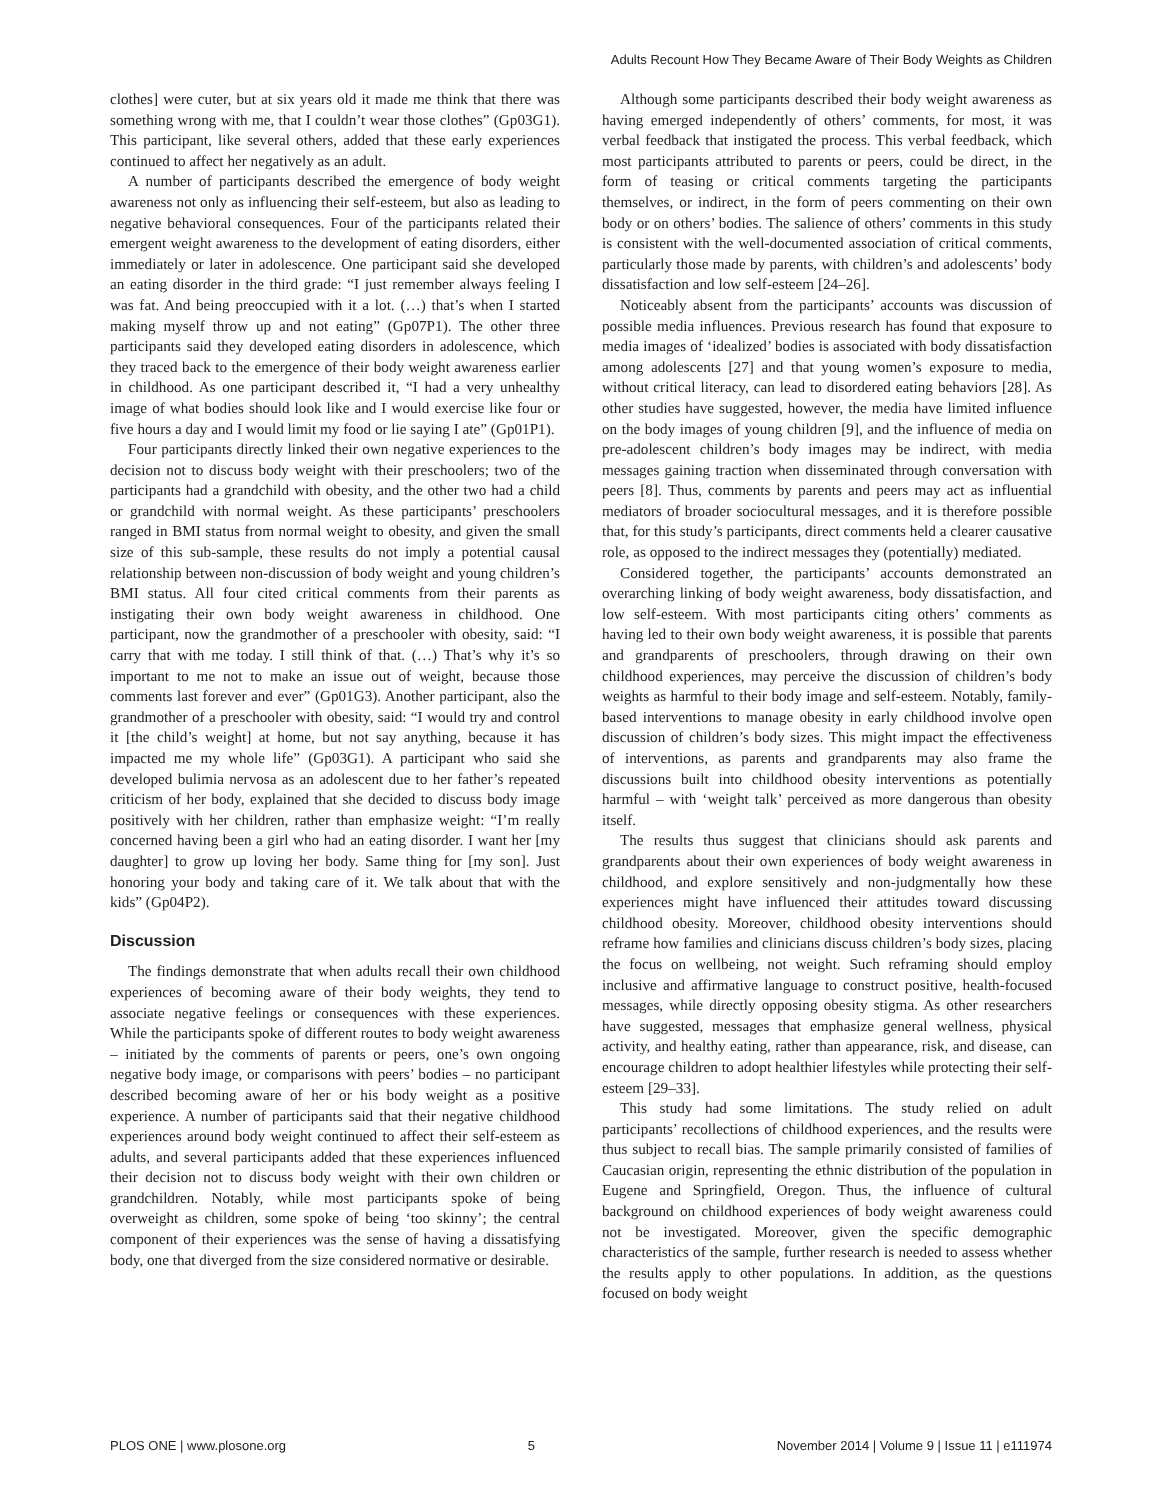Adults Recount How They Became Aware of Their Body Weights as Children
clothes] were cuter, but at six years old it made me think that there was something wrong with me, that I couldn’t wear those clothes” (Gp03G1). This participant, like several others, added that these early experiences continued to affect her negatively as an adult.
A number of participants described the emergence of body weight awareness not only as influencing their self-esteem, but also as leading to negative behavioral consequences. Four of the participants related their emergent weight awareness to the development of eating disorders, either immediately or later in adolescence. One participant said she developed an eating disorder in the third grade: “I just remember always feeling I was fat. And being preoccupied with it a lot. (…) that’s when I started making myself throw up and not eating” (Gp07P1). The other three participants said they developed eating disorders in adolescence, which they traced back to the emergence of their body weight awareness earlier in childhood. As one participant described it, “I had a very unhealthy image of what bodies should look like and I would exercise like four or five hours a day and I would limit my food or lie saying I ate” (Gp01P1).
Four participants directly linked their own negative experiences to the decision not to discuss body weight with their preschoolers; two of the participants had a grandchild with obesity, and the other two had a child or grandchild with normal weight. As these participants’ preschoolers ranged in BMI status from normal weight to obesity, and given the small size of this sub-sample, these results do not imply a potential causal relationship between non-discussion of body weight and young children’s BMI status. All four cited critical comments from their parents as instigating their own body weight awareness in childhood. One participant, now the grandmother of a preschooler with obesity, said: “I carry that with me today. I still think of that. (…) That’s why it’s so important to me not to make an issue out of weight, because those comments last forever and ever” (Gp01G3). Another participant, also the grandmother of a preschooler with obesity, said: “I would try and control it [the child’s weight] at home, but not say anything, because it has impacted me my whole life” (Gp03G1). A participant who said she developed bulimia nervosa as an adolescent due to her father’s repeated criticism of her body, explained that she decided to discuss body image positively with her children, rather than emphasize weight: “I’m really concerned having been a girl who had an eating disorder. I want her [my daughter] to grow up loving her body. Same thing for [my son]. Just honoring your body and taking care of it. We talk about that with the kids” (Gp04P2).
Discussion
The findings demonstrate that when adults recall their own childhood experiences of becoming aware of their body weights, they tend to associate negative feelings or consequences with these experiences. While the participants spoke of different routes to body weight awareness – initiated by the comments of parents or peers, one’s own ongoing negative body image, or comparisons with peers’ bodies – no participant described becoming aware of her or his body weight as a positive experience. A number of participants said that their negative childhood experiences around body weight continued to affect their self-esteem as adults, and several participants added that these experiences influenced their decision not to discuss body weight with their own children or grandchildren. Notably, while most participants spoke of being overweight as children, some spoke of being ‘too skinny’; the central component of their experiences was the sense of having a dissatisfying body, one that diverged from the size considered normative or desirable.
Although some participants described their body weight awareness as having emerged independently of others’ comments, for most, it was verbal feedback that instigated the process. This verbal feedback, which most participants attributed to parents or peers, could be direct, in the form of teasing or critical comments targeting the participants themselves, or indirect, in the form of peers commenting on their own body or on others’ bodies. The salience of others’ comments in this study is consistent with the well-documented association of critical comments, particularly those made by parents, with children’s and adolescents’ body dissatisfaction and low self-esteem [24–26].
Noticeably absent from the participants’ accounts was discussion of possible media influences. Previous research has found that exposure to media images of ‘idealized’ bodies is associated with body dissatisfaction among adolescents [27] and that young women’s exposure to media, without critical literacy, can lead to disordered eating behaviors [28]. As other studies have suggested, however, the media have limited influence on the body images of young children [9], and the influence of media on pre-adolescent children’s body images may be indirect, with media messages gaining traction when disseminated through conversation with peers [8]. Thus, comments by parents and peers may act as influential mediators of broader sociocultural messages, and it is therefore possible that, for this study’s participants, direct comments held a clearer causative role, as opposed to the indirect messages they (potentially) mediated.
Considered together, the participants’ accounts demonstrated an overarching linking of body weight awareness, body dissatisfaction, and low self-esteem. With most participants citing others’ comments as having led to their own body weight awareness, it is possible that parents and grandparents of preschoolers, through drawing on their own childhood experiences, may perceive the discussion of children’s body weights as harmful to their body image and self-esteem. Notably, family-based interventions to manage obesity in early childhood involve open discussion of children’s body sizes. This might impact the effectiveness of interventions, as parents and grandparents may also frame the discussions built into childhood obesity interventions as potentially harmful – with ‘weight talk’ perceived as more dangerous than obesity itself.
The results thus suggest that clinicians should ask parents and grandparents about their own experiences of body weight awareness in childhood, and explore sensitively and non-judgmentally how these experiences might have influenced their attitudes toward discussing childhood obesity. Moreover, childhood obesity interventions should reframe how families and clinicians discuss children’s body sizes, placing the focus on wellbeing, not weight. Such reframing should employ inclusive and affirmative language to construct positive, health-focused messages, while directly opposing obesity stigma. As other researchers have suggested, messages that emphasize general wellness, physical activity, and healthy eating, rather than appearance, risk, and disease, can encourage children to adopt healthier lifestyles while protecting their self-esteem [29–33].
This study had some limitations. The study relied on adult participants’ recollections of childhood experiences, and the results were thus subject to recall bias. The sample primarily consisted of families of Caucasian origin, representing the ethnic distribution of the population in Eugene and Springfield, Oregon. Thus, the influence of cultural background on childhood experiences of body weight awareness could not be investigated. Moreover, given the specific demographic characteristics of the sample, further research is needed to assess whether the results apply to other populations. In addition, as the questions focused on body weight
PLOS ONE | www.plosone.org 5 November 2014 | Volume 9 | Issue 11 | e111974